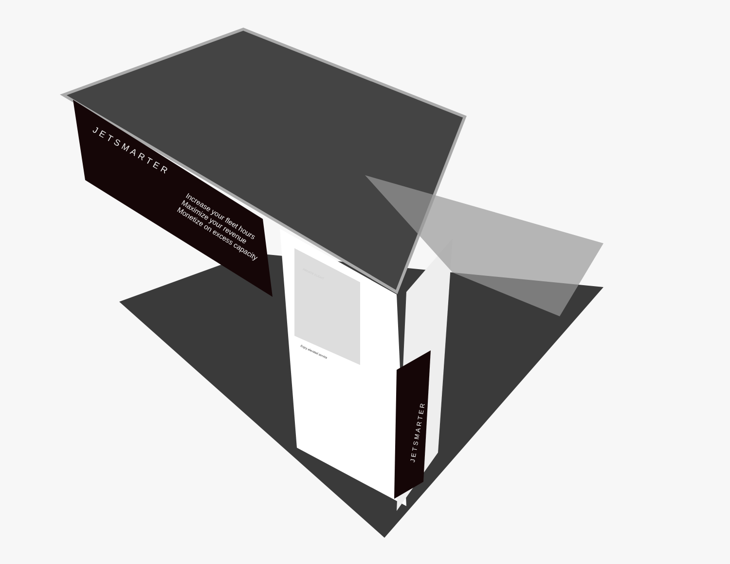JETSMARTER
Increase your fleet hours
Maximize your revenue
Monetize on excess capacity
JETSMARTER
PRIVATE FLIGHT
Enjoy elevated service